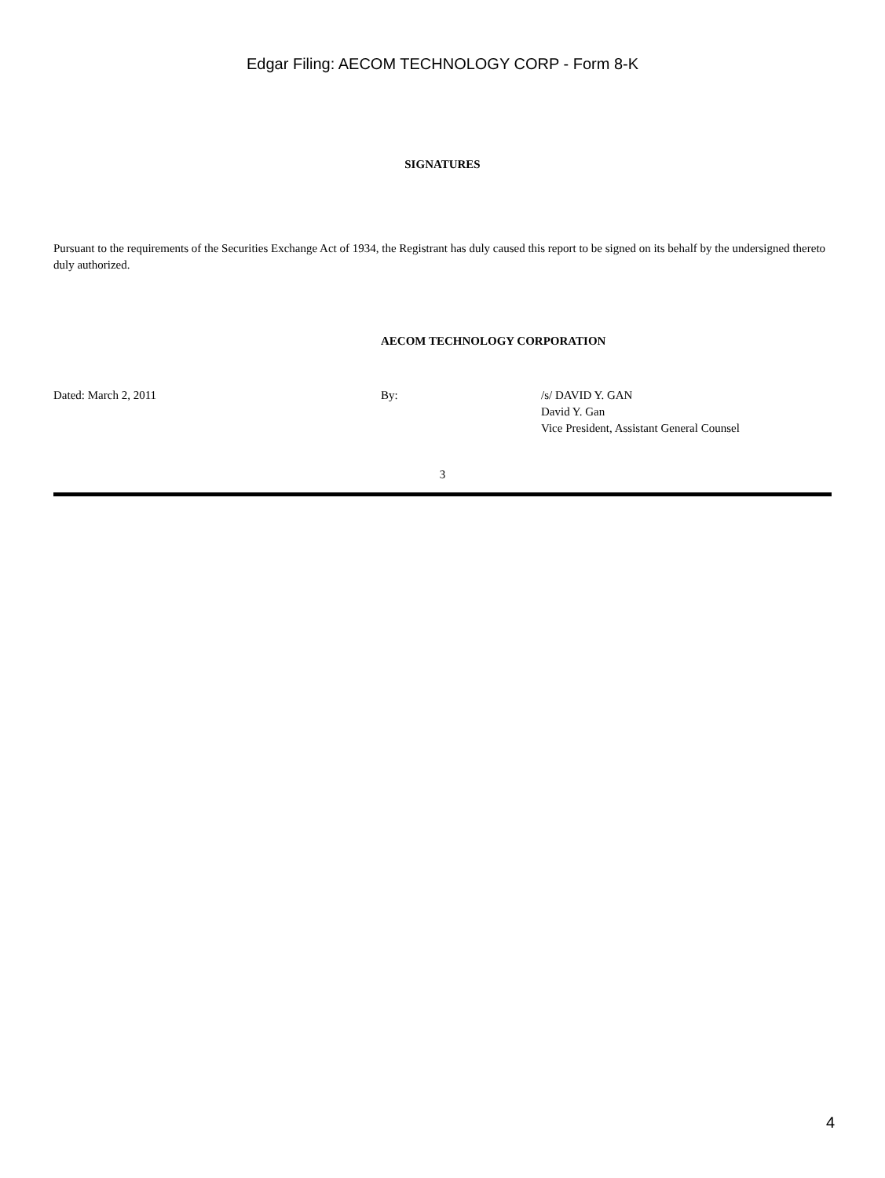Edgar Filing: AECOM TECHNOLOGY CORP - Form 8-K
SIGNATURES
Pursuant to the requirements of the Securities Exchange Act of 1934, the Registrant has duly caused this report to be signed on its behalf by the undersigned thereto duly authorized.
AECOM TECHNOLOGY CORPORATION
Dated: March 2, 2011 By: /s/ DAVID Y. GAN
David Y. Gan
Vice President, Assistant General Counsel
3
4